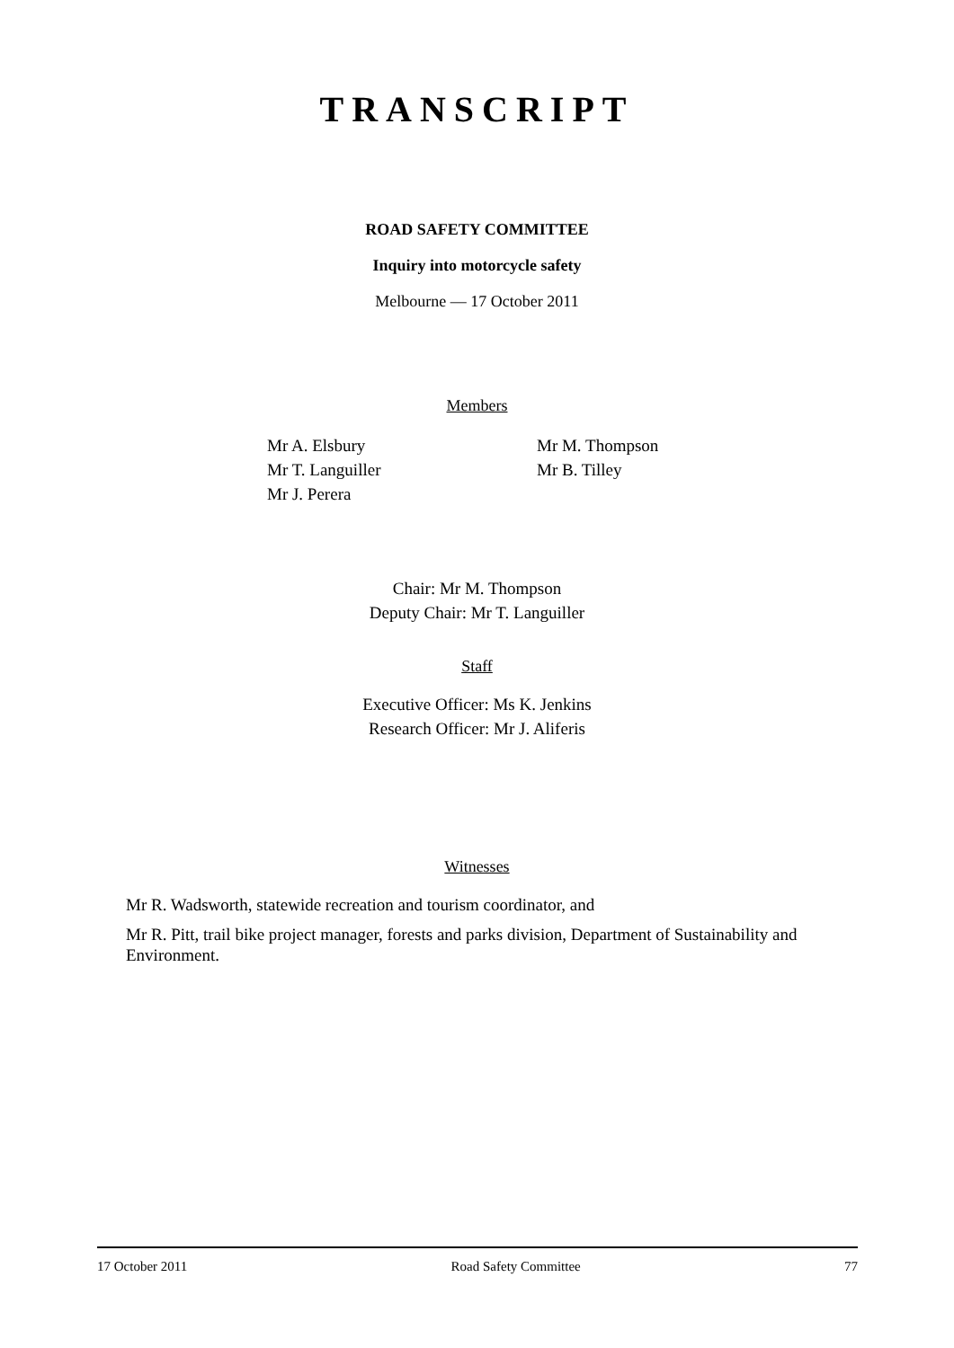TRANSCRIPT
ROAD SAFETY COMMITTEE
Inquiry into motorcycle safety
Melbourne — 17 October 2011
Members
Mr A. Elsbury
Mr T. Languiller
Mr J. Perera
Mr M. Thompson
Mr B. Tilley
Chair: Mr M. Thompson
Deputy Chair: Mr T. Languiller
Staff
Executive Officer: Ms K. Jenkins
Research Officer: Mr J. Aliferis
Witnesses
Mr R. Wadsworth, statewide recreation and tourism coordinator, and
Mr R. Pitt, trail bike project manager, forests and parks division, Department of Sustainability and Environment.
17 October 2011 Road Safety Committee 77